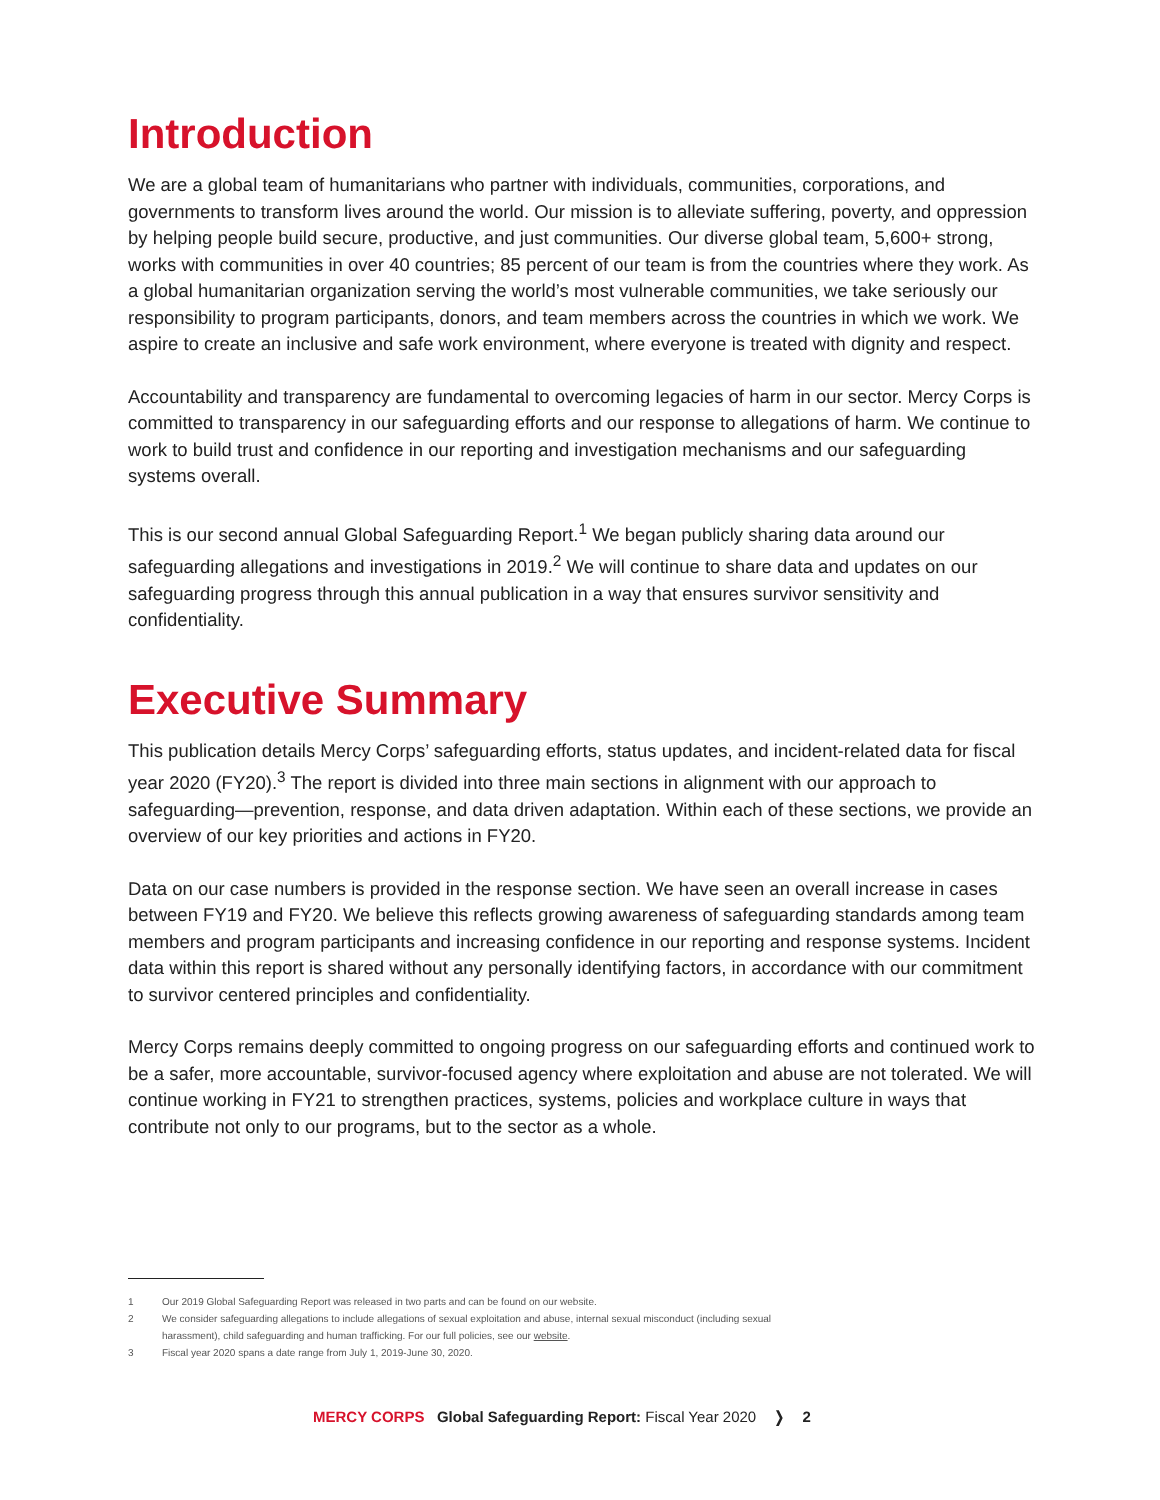Introduction
We are a global team of humanitarians who partner with individuals, communities, corporations, and governments to transform lives around the world. Our mission is to alleviate suffering, poverty, and oppression by helping people build secure, productive, and just communities. Our diverse global team, 5,600+ strong, works with communities in over 40 countries; 85 percent of our team is from the countries where they work. As a global humanitarian organization serving the world’s most vulnerable communities, we take seriously our responsibility to program participants, donors, and team members across the countries in which we work. We aspire to create an inclusive and safe work environment, where everyone is treated with dignity and respect.
Accountability and transparency are fundamental to overcoming legacies of harm in our sector. Mercy Corps is committed to transparency in our safeguarding efforts and our response to allegations of harm. We continue to work to build trust and confidence in our reporting and investigation mechanisms and our safeguarding systems overall.
This is our second annual Global Safeguarding Report.<sup>1</sup> We began publicly sharing data around our safeguarding allegations and investigations in 2019.<sup>2</sup> We will continue to share data and updates on our safeguarding progress through this annual publication in a way that ensures survivor sensitivity and confidentiality.
Executive Summary
This publication details Mercy Corps’ safeguarding efforts, status updates, and incident-related data for fiscal year 2020 (FY20).<sup>3</sup> The report is divided into three main sections in alignment with our approach to safeguarding—prevention, response, and data driven adaptation. Within each of these sections, we provide an overview of our key priorities and actions in FY20.
Data on our case numbers is provided in the response section. We have seen an overall increase in cases between FY19 and FY20. We believe this reflects growing awareness of safeguarding standards among team members and program participants and increasing confidence in our reporting and response systems. Incident data within this report is shared without any personally identifying factors, in accordance with our commitment to survivor centered principles and confidentiality.
Mercy Corps remains deeply committed to ongoing progress on our safeguarding efforts and continued work to be a safer, more accountable, survivor-focused agency where exploitation and abuse are not tolerated. We will continue working in FY21 to strengthen practices, systems, policies and workplace culture in ways that contribute not only to our programs, but to the sector as a whole.
1 Our 2019 Global Safeguarding Report was released in two parts and can be found on our website.
2 We consider safeguarding allegations to include allegations of sexual exploitation and abuse, internal sexual misconduct (including sexual harassment), child safeguarding and human trafficking. For our full policies, see our website.
3 Fiscal year 2020 spans a date range from July 1, 2019-June 30, 2020.
MERCY CORPS Global Safeguarding Report: Fiscal Year 2020 ❭ 2